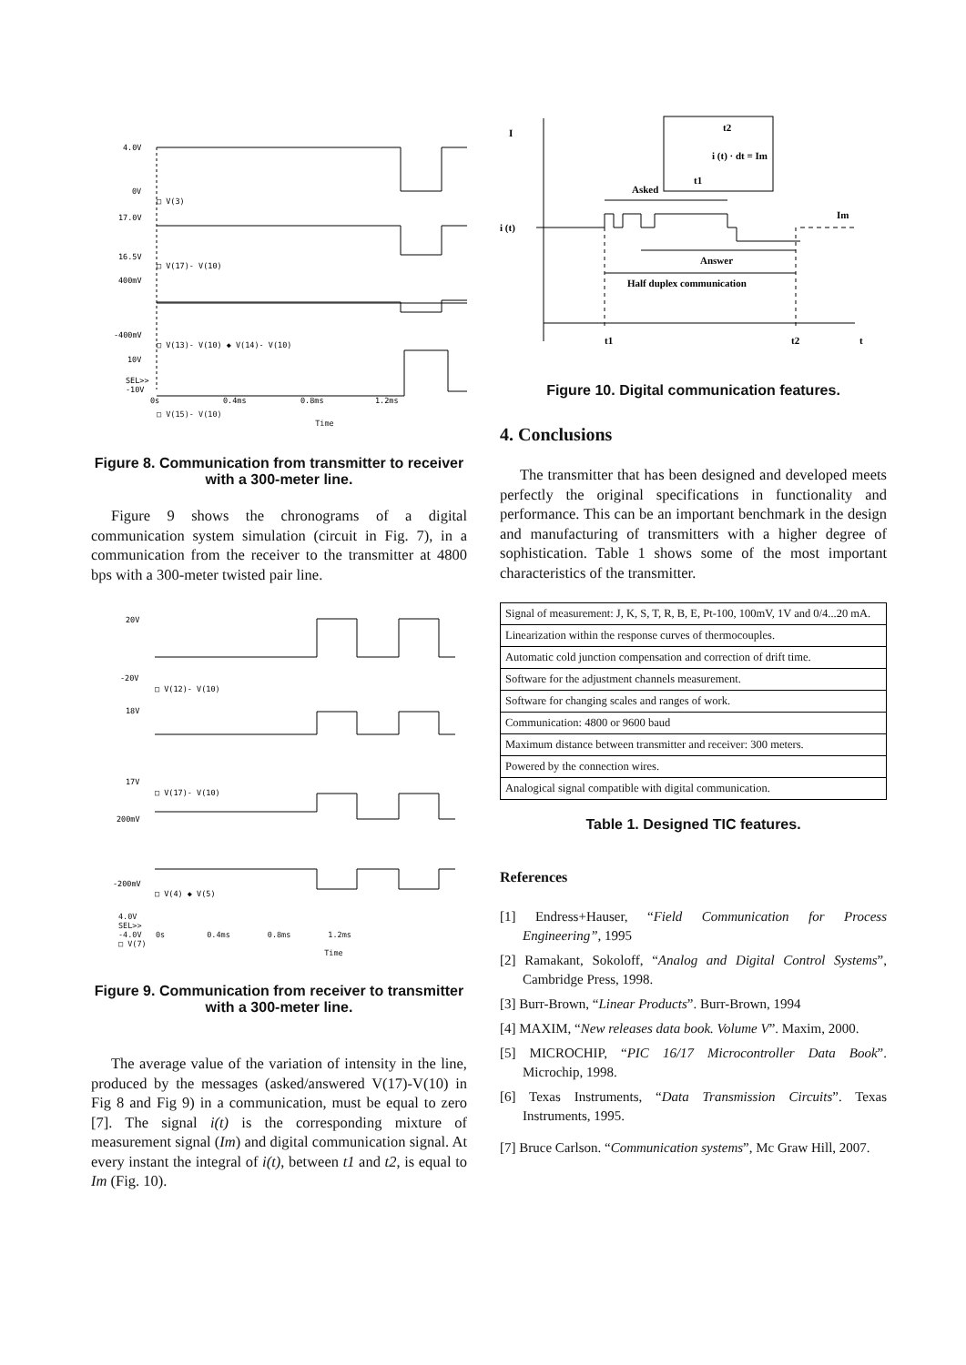4.0V
0V
□ V(3)
17.0V
16.5V
□ V(17)- V(10)
400mV
-400mV
□ V(13)- V(10) ◆ V(14)- V(10)
10V
SEL>>
-10V
0s
0.4ms
0.8ms
1.2ms
□ V(15)- V(10)
Time
Figure 8. Communication from transmitter to receiver with a 300-meter line.
Figure 9 shows the chronograms of a digital communication system simulation (circuit in Fig. 7), in a communication from the receiver to the transmitter at 4800 bps with a 300-meter twisted pair line.
20V
-20V
□ V(12)- V(10)
18V
17V
□ V(17)- V(10)
200mV
-200mV
□ V(4) ◆ V(5)
4.0V
SEL>>
-4.0V 0s 0.4ms 0.8ms 1.2ms
□ V(7)
Time
Figure 9. Communication from receiver to transmitter with a 300-meter line.
The average value of the variation of intensity in the line, produced by the messages (asked/answered V(17)-V(10) in Fig 8 and Fig 9) in a communication, must be equal to zero [7]. The signal i(t) is the corresponding mixture of measurement signal (Im) and digital communication signal. At every instant the integral of i(t), between t1 and t2, is equal to Im (Fig. 10).
I
t2
i (t) · dt = Im
t1
Asked
i (t)
Im
Answer
Half duplex communication
t1
t2
t
Figure 10. Digital communication features.
4. Conclusions
The transmitter that has been designed and developed meets perfectly the original specifications in functionality and performance. This can be an important benchmark in the design and manufacturing of transmitters with a higher degree of sophistication. Table 1 shows some of the most important characteristics of the transmitter.
| Signal of measurement: J, K, S, T, R, B, E, Pt-100, 100mV, 1V and 0/4...20 mA. |
| Linearization within the response curves of thermocouples. |
| Automatic cold junction compensation and correction of drift time. |
| Software for the adjustment channels measurement. |
| Software for changing scales and ranges of work. |
| Communication: 4800 or 9600 baud |
| Maximum distance between transmitter and receiver: 300 meters. |
| Powered by the connection wires. |
| Analogical signal compatible with digital communication. |
Table 1. Designed TIC features.
References
[1] Endress+Hauser, “Field Communication for Process Engineering”, 1995
[2] Ramakant, Sokoloff, “Analog and Digital Control Systems”, Cambridge Press, 1998.
[3] Burr-Brown, “Linear Products”. Burr-Brown, 1994
[4] MAXIM, “New releases data book. Volume V”. Maxim, 2000.
[5] MICROCHIP, “PIC 16/17 Microcontroller Data Book”. Microchip, 1998.
[6] Texas Instruments, “Data Transmission Circuits”. Texas Instruments, 1995.
[7] Bruce Carlson. “Communication systems”, Mc Graw Hill, 2007.